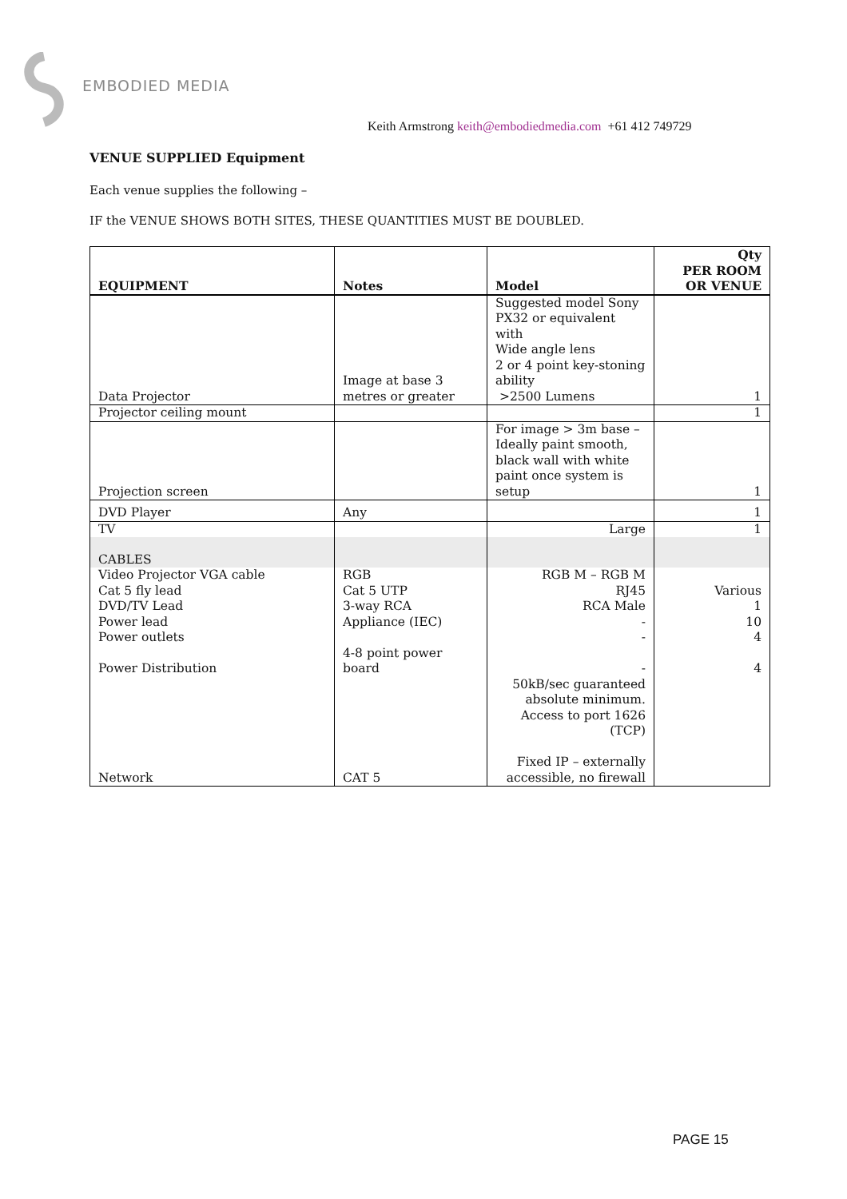EMBODIED MEDIA
Keith Armstrong keith@embodiedmedia.com +61 412 749729
VENUE SUPPLIED Equipment
Each venue supplies the following –
IF the VENUE SHOWS BOTH SITES, THESE QUANTITIES MUST BE DOUBLED.
| EQUIPMENT | Notes | Model | Qty PER ROOM OR VENUE |
| --- | --- | --- | --- |
| Data Projector | Image at base 3 metres or greater | Suggested model Sony PX32 or equivalent with Wide angle lens 2 or 4 point key-stoning ability >2500 Lumens | 1 |
| Projector ceiling mount | | | 1 |
| Projection screen | | For image > 3m base – Ideally paint smooth, black wall with white paint once system is setup | 1 |
| DVD Player | Any | | 1 |
| TV | | Large | 1 |
| CABLES | | | |
| Video Projector VGA cable | RGB | RGB M – RGB M | |
| Cat 5 fly lead | Cat 5 UTP | RJ45 | Various |
| DVD/TV Lead | 3-way RCA | RCA Male | 1 |
| Power lead | Appliance (IEC) | - | 10 |
| Power outlets | | - | 4 |
| Power Distribution | 4-8 point power board | - | 4 |
| Network | CAT 5 | 50kB/sec guaranteed absolute minimum. Access to port 1626 (TCP) Fixed IP – externally accessible, no firewall | |
PAGE 15